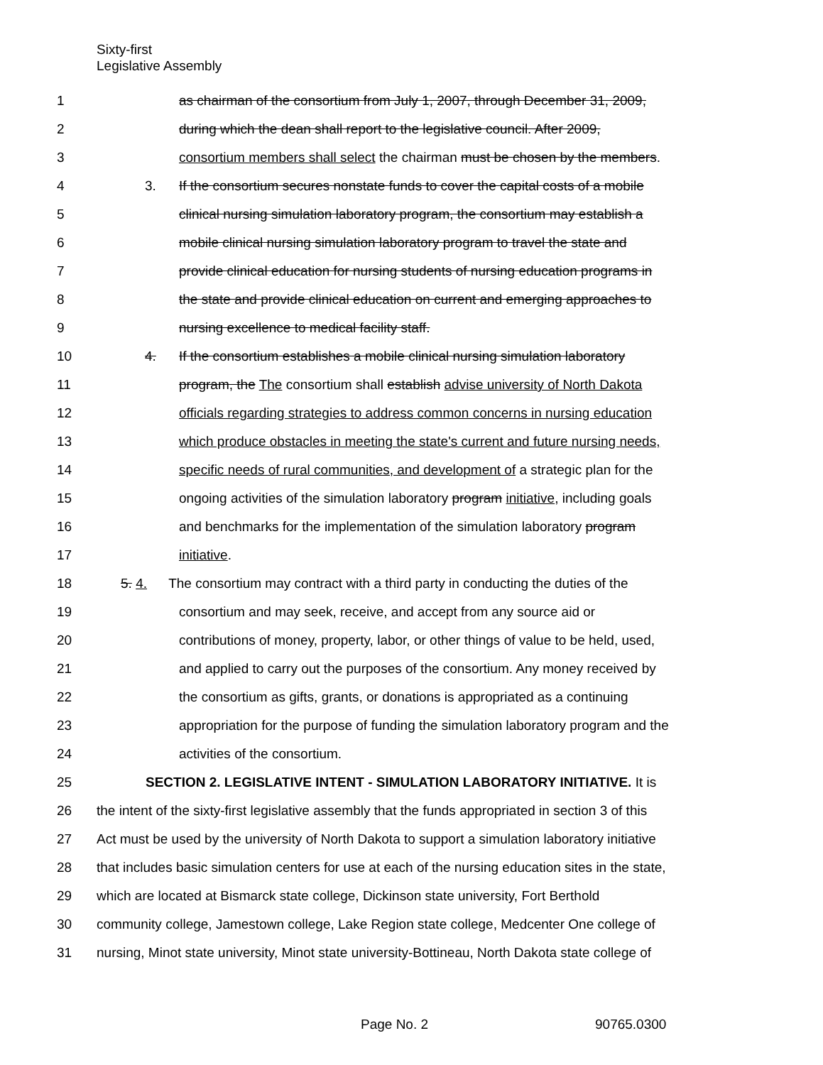Sixty-first
Legislative Assembly
1 as chairman of the consortium from July 1, 2007, through December 31, 2009,
2 during which the dean shall report to the legislative council. After 2009,
3 consortium members shall select the chairman must be chosen by the members.
4 3. If the consortium secures nonstate funds to cover the capital costs of a mobile
5 clinical nursing simulation laboratory program, the consortium may establish a
6 mobile clinical nursing simulation laboratory program to travel the state and
7 provide clinical education for nursing students of nursing education programs in
8 the state and provide clinical education on current and emerging approaches to
9 nursing excellence to medical facility staff.
10 4. If the consortium establishes a mobile clinical nursing simulation laboratory
11 program, the The consortium shall establish advise university of North Dakota
12 officials regarding strategies to address common concerns in nursing education
13 which produce obstacles in meeting the state's current and future nursing needs,
14 specific needs of rural communities, and development of a strategic plan for the
15 ongoing activities of the simulation laboratory program initiative, including goals
16 and benchmarks for the implementation of the simulation laboratory program
17 initiative.
18 5. 4. The consortium may contract with a third party in conducting the duties of the
19 consortium and may seek, receive, and accept from any source aid or
20 contributions of money, property, labor, or other things of value to be held, used,
21 and applied to carry out the purposes of the consortium. Any money received by
22 the consortium as gifts, grants, or donations is appropriated as a continuing
23 appropriation for the purpose of funding the simulation laboratory program and the
24 activities of the consortium.
25 SECTION 2. LEGISLATIVE INTENT - SIMULATION LABORATORY INITIATIVE. It is
26 the intent of the sixty-first legislative assembly that the funds appropriated in section 3 of this
27 Act must be used by the university of North Dakota to support a simulation laboratory initiative
28 that includes basic simulation centers for use at each of the nursing education sites in the state,
29 which are located at Bismarck state college, Dickinson state university, Fort Berthold
30 community college, Jamestown college, Lake Region state college, Medcenter One college of
31 nursing, Minot state university, Minot state university-Bottineau, North Dakota state college of
Page No. 2 90765.0300